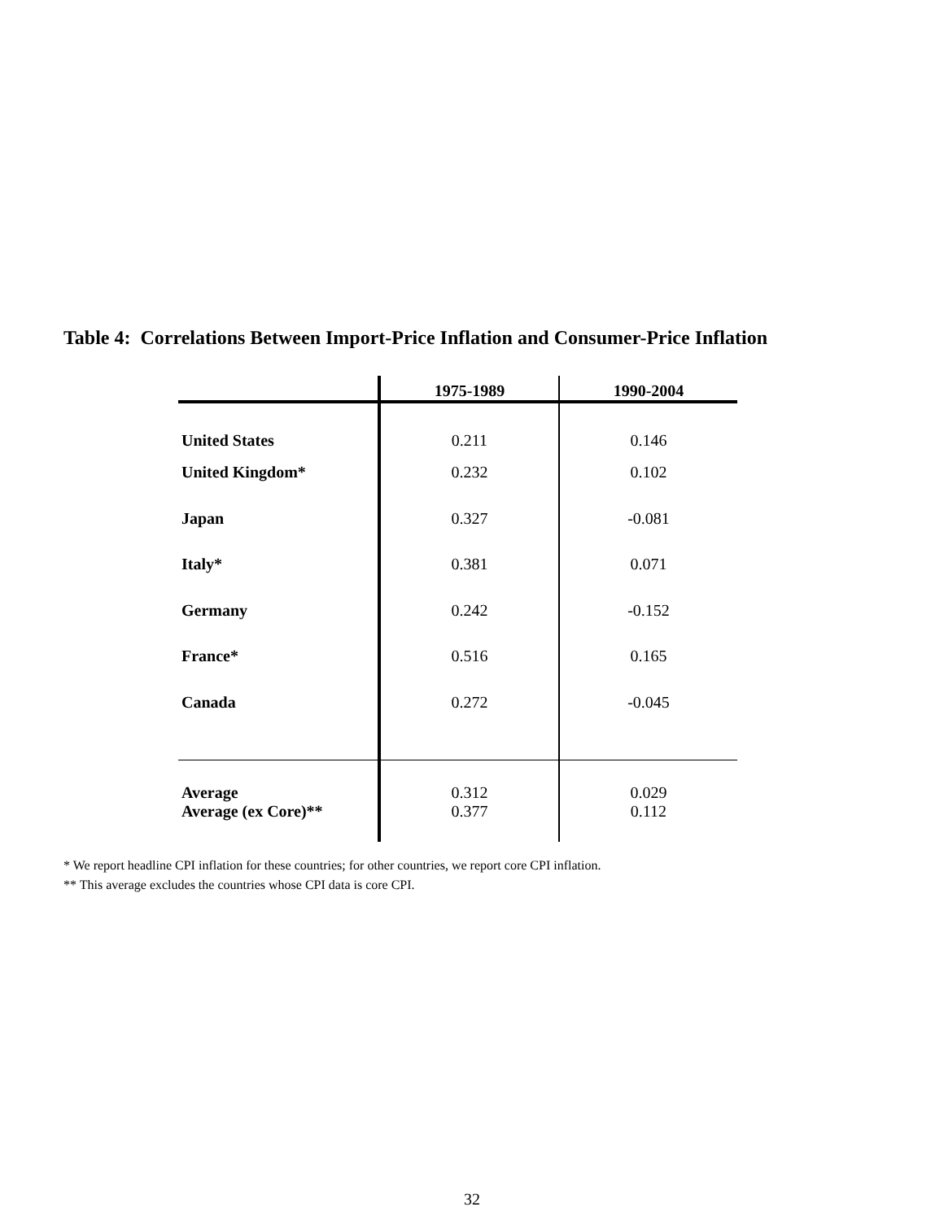Table 4: Correlations Between Import-Price Inflation and Consumer-Price Inflation
| | 1975-1989 | 1990-2004 |
| --- | --- | --- |
| United States | 0.211 | 0.146 |
| United Kingdom* | 0.232 | 0.102 |
| Japan | 0.327 | -0.081 |
| Italy* | 0.381 | 0.071 |
| Germany | 0.242 | -0.152 |
| France* | 0.516 | 0.165 |
| Canada | 0.272 | -0.045 |
| Average | 0.312 | 0.029 |
| Average (ex Core)** | 0.377 | 0.112 |
* We report headline CPI inflation for these countries; for other countries, we report core CPI inflation.
** This average excludes the countries whose CPI data is core CPI.
32